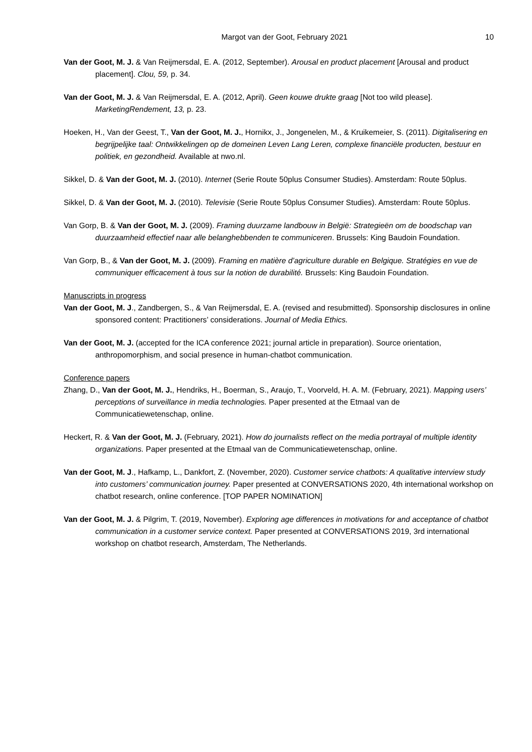Margot van der Goot, February 2021 10
Van der Goot, M. J. & Van Reijmersdal, E. A. (2012, September). Arousal en product placement [Arousal and product placement]. Clou, 59, p. 34.
Van der Goot, M. J. & Van Reijmersdal, E. A. (2012, April). Geen kouwe drukte graag [Not too wild please]. MarketingRendement, 13, p. 23.
Hoeken, H., Van der Geest, T., Van der Goot, M. J., Hornikx, J., Jongenelen, M., & Kruikemeier, S. (2011). Digitalisering en begrijpelijke taal: Ontwikkelingen op de domeinen Leven Lang Leren, complexe financiële producten, bestuur en politiek, en gezondheid. Available at nwo.nl.
Sikkel, D. & Van der Goot, M. J. (2010). Internet (Serie Route 50plus Consumer Studies). Amsterdam: Route 50plus.
Sikkel, D. & Van der Goot, M. J. (2010). Televisie (Serie Route 50plus Consumer Studies). Amsterdam: Route 50plus.
Van Gorp, B. & Van der Goot, M. J. (2009). Framing duurzame landbouw in België: Strategieën om de boodschap van duurzaamheid effectief naar alle belanghebbenden te communiceren. Brussels: King Baudoin Foundation.
Van Gorp, B., & Van der Goot, M. J. (2009). Framing en matière d’agriculture durable en Belgique. Stratégies en vue de communiquer efficacement à tous sur la notion de durabilité. Brussels: King Baudoin Foundation.
Manuscripts in progress
Van der Goot, M. J., Zandbergen, S., & Van Reijmersdal, E. A. (revised and resubmitted). Sponsorship disclosures in online sponsored content: Practitioners’ considerations. Journal of Media Ethics.
Van der Goot, M. J. (accepted for the ICA conference 2021; journal article in preparation). Source orientation, anthropomorphism, and social presence in human-chatbot communication.
Conference papers
Zhang, D., Van der Goot, M. J., Hendriks, H., Boerman, S., Araujo, T., Voorveld, H. A. M. (February, 2021). Mapping users’ perceptions of surveillance in media technologies. Paper presented at the Etmaal van de Communicatiewetenschap, online.
Heckert, R. & Van der Goot, M. J. (February, 2021). How do journalists reflect on the media portrayal of multiple identity organizations. Paper presented at the Etmaal van de Communicatiewetenschap, online.
Van der Goot, M. J., Hafkamp, L., Dankfort, Z. (November, 2020). Customer service chatbots: A qualitative interview study into customers’ communication journey. Paper presented at CONVERSATIONS 2020, 4th international workshop on chatbot research, online conference. [TOP PAPER NOMINATION]
Van der Goot, M. J. & Pilgrim, T. (2019, November). Exploring age differences in motivations for and acceptance of chatbot communication in a customer service context. Paper presented at CONVERSATIONS 2019, 3rd international workshop on chatbot research, Amsterdam, The Netherlands.